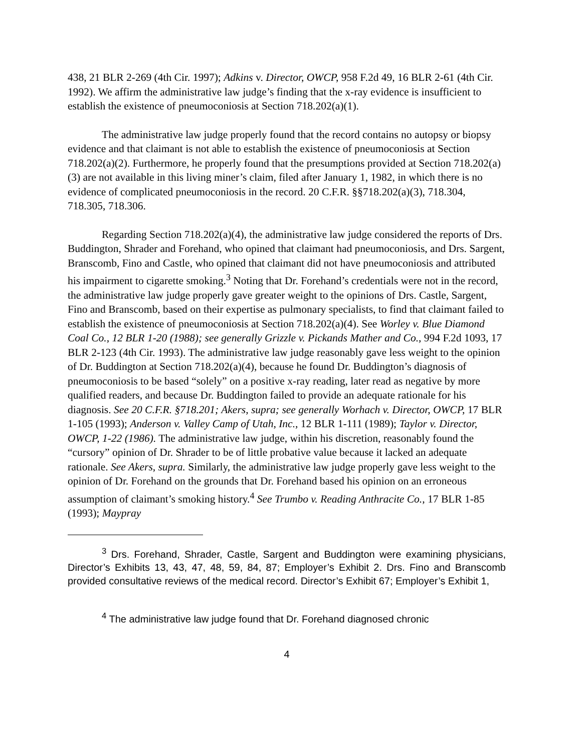438, 21 BLR 2-269 (4th Cir. 1997); Adkins v. Director, OWCP, 958 F.2d 49, 16 BLR 2-61 (4th Cir. 1992). We affirm the administrative law judge’s finding that the x-ray evidence is insufficient to establish the existence of pneumoconiosis at Section 718.202(a)(1).
The administrative law judge properly found that the record contains no autopsy or biopsy evidence and that claimant is not able to establish the existence of pneumoconiosis at Section 718.202(a)(2). Furthermore, he properly found that the presumptions provided at Section 718.202(a)(3) are not available in this living miner’s claim, filed after January 1, 1982, in which there is no evidence of complicated pneumoconiosis in the record. 20 C.F.R. §§718.202(a)(3), 718.304, 718.305, 718.306.
Regarding Section 718.202(a)(4), the administrative law judge considered the reports of Drs. Buddington, Shrader and Forehand, who opined that claimant had pneumoconiosis, and Drs. Sargent, Branscomb, Fino and Castle, who opined that claimant did not have pneumoconiosis and attributed his impairment to cigarette smoking.<sup>3</sup> Noting that Dr. Forehand’s credentials were not in the record, the administrative law judge properly gave greater weight to the opinions of Drs. Castle, Sargent, Fino and Branscomb, based on their expertise as pulmonary specialists, to find that claimant failed to establish the existence of pneumoconiosis at Section 718.202(a)(4). See Worley v. Blue Diamond Coal Co., 12 BLR 1-20 (1988); see generally Grizzle v. Pickands Mather and Co., 994 F.2d 1093, 17 BLR 2-123 (4th Cir. 1993). The administrative law judge reasonably gave less weight to the opinion of Dr. Buddington at Section 718.202(a)(4), because he found Dr. Buddington’s diagnosis of pneumoconiosis to be based “solely” on a positive x-ray reading, later read as negative by more qualified readers, and because Dr. Buddington failed to provide an adequate rationale for his diagnosis. See 20 C.F.R. §718.201; Akers, supra; see generally Worhach v. Director, OWCP, 17 BLR 1-105 (1993); Anderson v. Valley Camp of Utah, Inc., 12 BLR 1-111 (1989); Taylor v. Director, OWCP, 1-22 (1986). The administrative law judge, within his discretion, reasonably found the “cursory” opinion of Dr. Shrader to be of little probative value because it lacked an adequate rationale. See Akers, supra. Similarly, the administrative law judge properly gave less weight to the opinion of Dr. Forehand on the grounds that Dr. Forehand based his opinion on an erroneous assumption of claimant’s smoking history.<sup>4</sup> See Trumbo v. Reading Anthracite Co., 17 BLR 1-85 (1993); Maypray
<sup>3</sup> Drs. Forehand, Shrader, Castle, Sargent and Buddington were examining physicians, Director’s Exhibits 13, 43, 47, 48, 59, 84, 87; Employer’s Exhibit 2. Drs. Fino and Branscomb provided consultative reviews of the medical record. Director’s Exhibit 67; Employer’s Exhibit 1,
<sup>4</sup> The administrative law judge found that Dr. Forehand diagnosed chronic
4